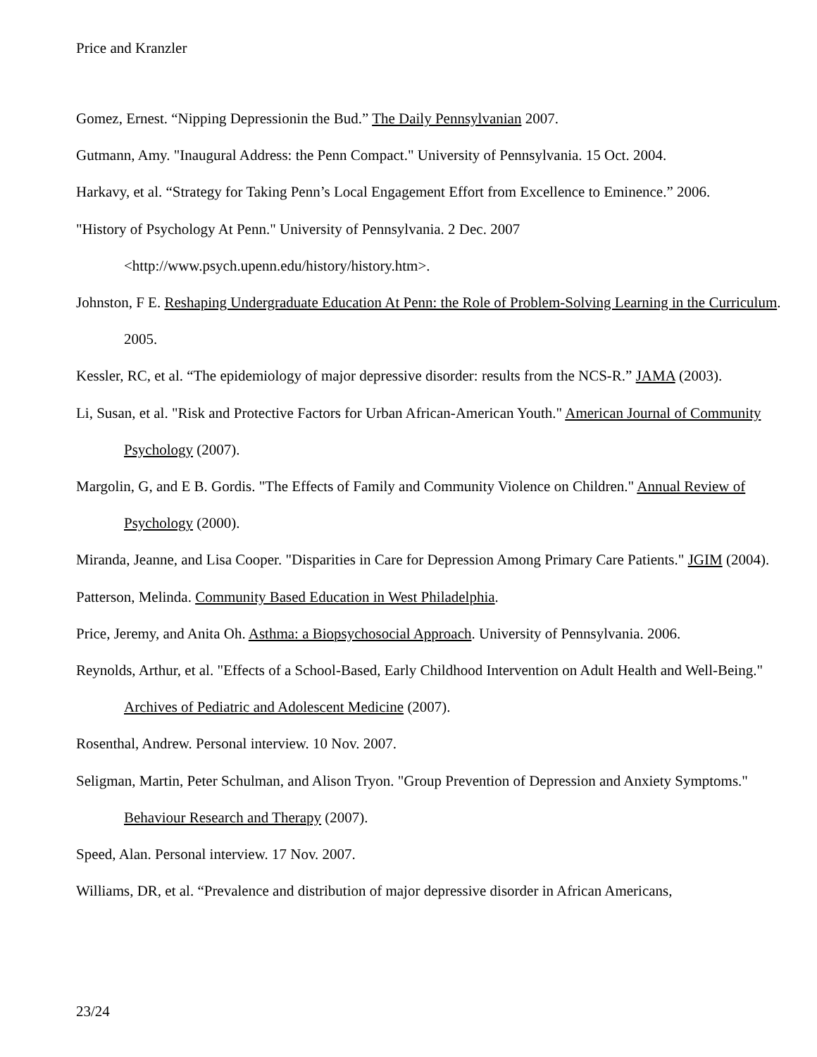Price and Kranzler
Gomez, Ernest. “Nipping Depressionin the Bud.” The Daily Pennsylvanian 2007.
Gutmann, Amy. "Inaugural Address: the Penn Compact." University of Pennsylvania. 15 Oct. 2004.
Harkavy, et al. “Strategy for Taking Penn’s Local Engagement Effort from Excellence to Eminence.” 2006.
"History of Psychology At Penn." University of Pennsylvania. 2 Dec. 2007 <http://www.psych.upenn.edu/history/history.htm>.
Johnston, F E. Reshaping Undergraduate Education At Penn: the Role of Problem-Solving Learning in the Curriculum. 2005.
Kessler, RC, et al. “The epidemiology of major depressive disorder: results from the NCS-R.” JAMA (2003).
Li, Susan, et al. "Risk and Protective Factors for Urban African-American Youth." American Journal of Community Psychology (2007).
Margolin, G, and E B. Gordis. "The Effects of Family and Community Violence on Children." Annual Review of Psychology (2000).
Miranda, Jeanne, and Lisa Cooper. "Disparities in Care for Depression Among Primary Care Patients." JGIM (2004).
Patterson, Melinda. Community Based Education in West Philadelphia.
Price, Jeremy, and Anita Oh. Asthma: a Biopsychosocial Approach. University of Pennsylvania. 2006.
Reynolds, Arthur, et al. "Effects of a School-Based, Early Childhood Intervention on Adult Health and Well-Being." Archives of Pediatric and Adolescent Medicine (2007).
Rosenthal, Andrew. Personal interview. 10 Nov. 2007.
Seligman, Martin, Peter Schulman, and Alison Tryon. "Group Prevention of Depression and Anxiety Symptoms." Behaviour Research and Therapy (2007).
Speed, Alan. Personal interview. 17 Nov. 2007.
Williams, DR, et al. “Prevalence and distribution of major depressive disorder in African Americans,
23/24